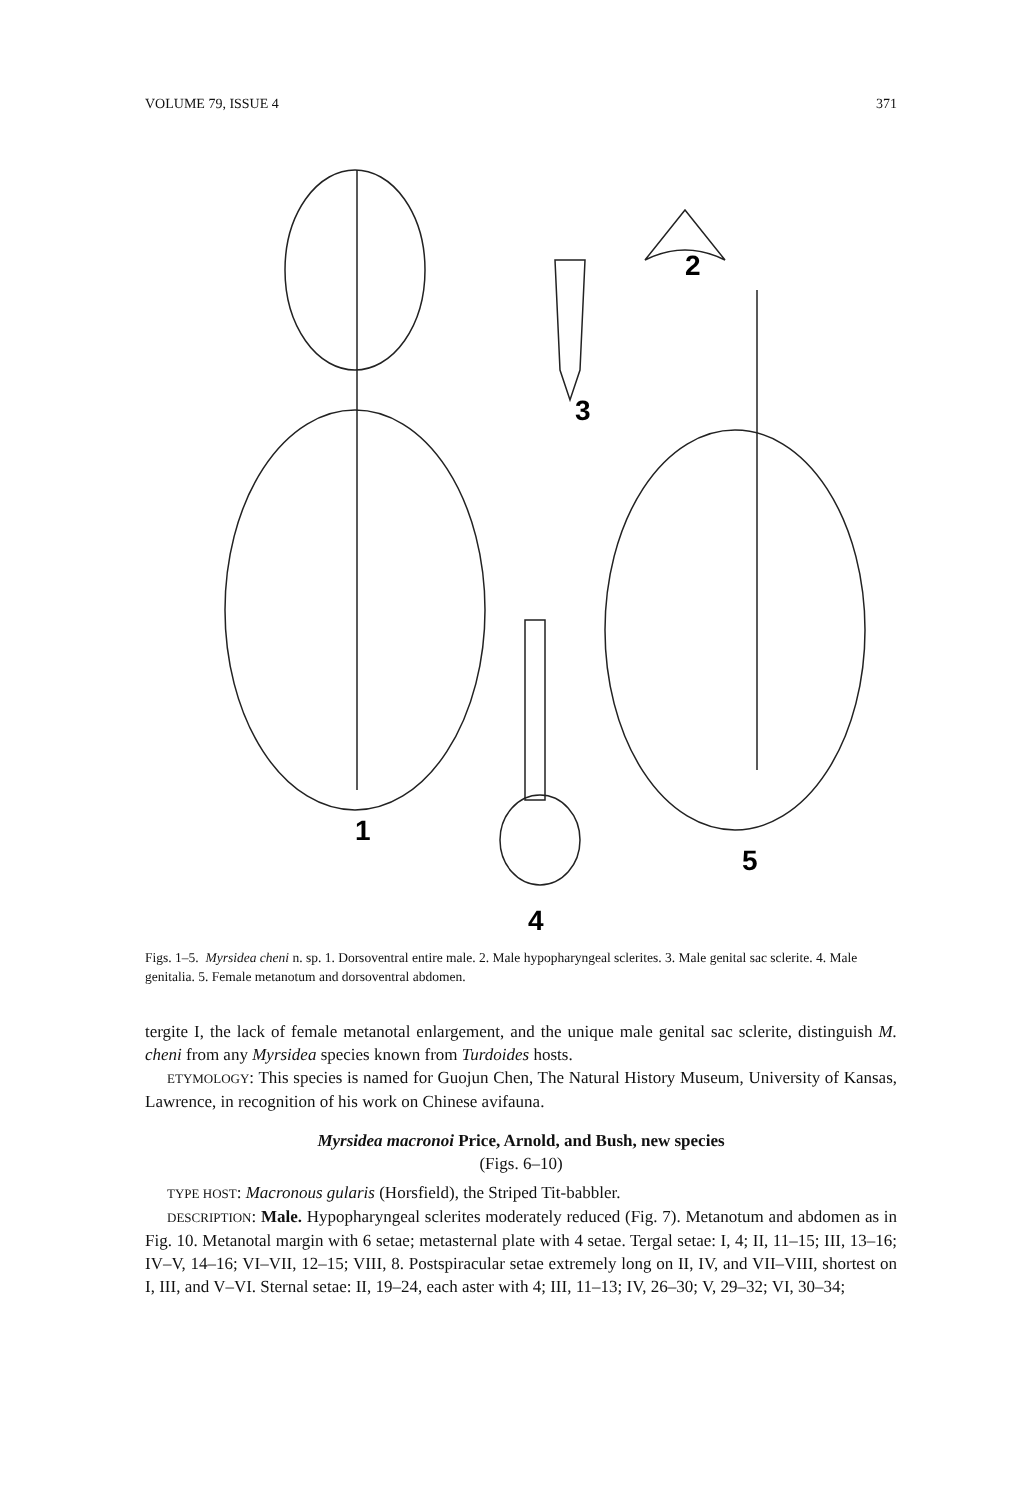VOLUME 79, ISSUE 4 371
1
2
3
4
5
Figs. 1–5. Myrsidea cheni n. sp. 1. Dorsoventral entire male. 2. Male hypopharyngeal sclerites. 3. Male genital sac sclerite. 4. Male genitalia. 5. Female metanotum and dorsoventral abdomen.
tergite I, the lack of female metanotal enlargement, and the unique male genital sac sclerite, distinguish M. cheni from any Myrsidea species known from Turdoides hosts.
ETYMOLOGY: This species is named for Guojun Chen, The Natural History Museum, University of Kansas, Lawrence, in recognition of his work on Chinese avifauna.
Myrsidea macronoi Price, Arnold, and Bush, new species
(Figs. 6–10)
TYPE HOST: Macronous gularis (Horsfield), the Striped Tit-babbler.
DESCRIPTION: Male. Hypopharyngeal sclerites moderately reduced (Fig. 7). Metanotum and abdomen as in Fig. 10. Metanotal margin with 6 setae; metasternal plate with 4 setae. Tergal setae: I, 4; II, 11–15; III, 13–16; IV–V, 14–16; VI–VII, 12–15; VIII, 8. Postspiracular setae extremely long on II, IV, and VII–VIII, shortest on I, III, and V–VI. Sternal setae: II, 19–24, each aster with 4; III, 11–13; IV, 26–30; V, 29–32; VI, 30–34;